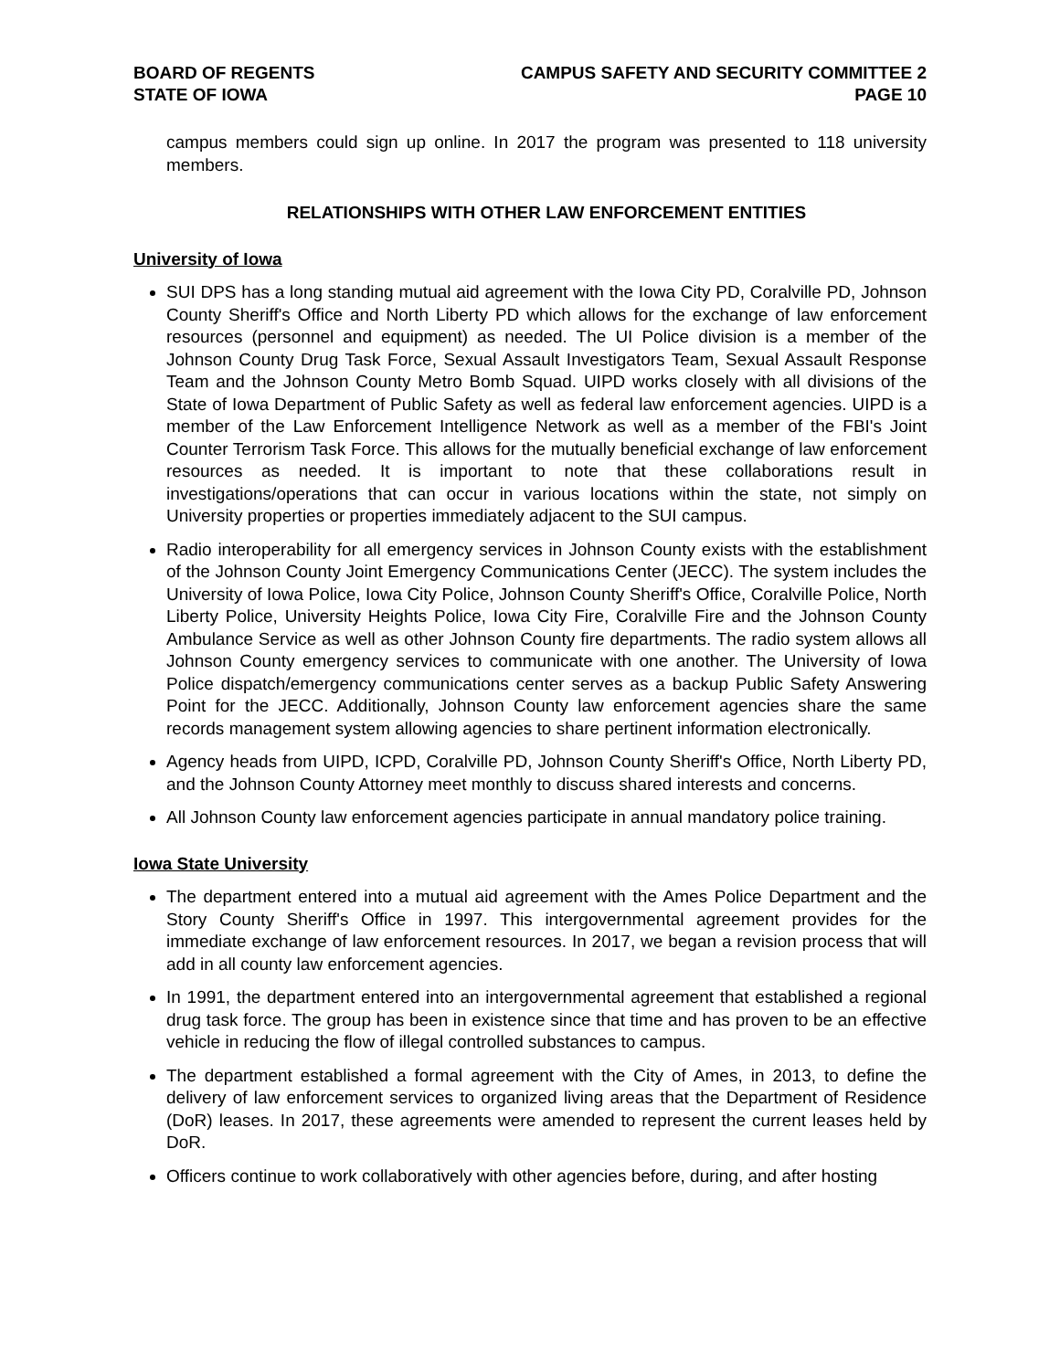BOARD OF REGENTS
STATE OF IOWA
CAMPUS SAFETY AND SECURITY COMMITTEE 2
PAGE 10
campus members could sign up online. In 2017 the program was presented to 118 university members.
RELATIONSHIPS WITH OTHER LAW ENFORCEMENT ENTITIES
University of Iowa
SUI DPS has a long standing mutual aid agreement with the Iowa City PD, Coralville PD, Johnson County Sheriff's Office and North Liberty PD which allows for the exchange of law enforcement resources (personnel and equipment) as needed. The UI Police division is a member of the Johnson County Drug Task Force, Sexual Assault Investigators Team, Sexual Assault Response Team and the Johnson County Metro Bomb Squad. UIPD works closely with all divisions of the State of Iowa Department of Public Safety as well as federal law enforcement agencies. UIPD is a member of the Law Enforcement Intelligence Network as well as a member of the FBI's Joint Counter Terrorism Task Force. This allows for the mutually beneficial exchange of law enforcement resources as needed. It is important to note that these collaborations result in investigations/operations that can occur in various locations within the state, not simply on University properties or properties immediately adjacent to the SUI campus.
Radio interoperability for all emergency services in Johnson County exists with the establishment of the Johnson County Joint Emergency Communications Center (JECC). The system includes the University of Iowa Police, Iowa City Police, Johnson County Sheriff's Office, Coralville Police, North Liberty Police, University Heights Police, Iowa City Fire, Coralville Fire and the Johnson County Ambulance Service as well as other Johnson County fire departments. The radio system allows all Johnson County emergency services to communicate with one another. The University of Iowa Police dispatch/emergency communications center serves as a backup Public Safety Answering Point for the JECC. Additionally, Johnson County law enforcement agencies share the same records management system allowing agencies to share pertinent information electronically.
Agency heads from UIPD, ICPD, Coralville PD, Johnson County Sheriff's Office, North Liberty PD, and the Johnson County Attorney meet monthly to discuss shared interests and concerns.
All Johnson County law enforcement agencies participate in annual mandatory police training.
Iowa State University
The department entered into a mutual aid agreement with the Ames Police Department and the Story County Sheriff's Office in 1997. This intergovernmental agreement provides for the immediate exchange of law enforcement resources. In 2017, we began a revision process that will add in all county law enforcement agencies.
In 1991, the department entered into an intergovernmental agreement that established a regional drug task force. The group has been in existence since that time and has proven to be an effective vehicle in reducing the flow of illegal controlled substances to campus.
The department established a formal agreement with the City of Ames, in 2013, to define the delivery of law enforcement services to organized living areas that the Department of Residence (DoR) leases. In 2017, these agreements were amended to represent the current leases held by DoR.
Officers continue to work collaboratively with other agencies before, during, and after hosting